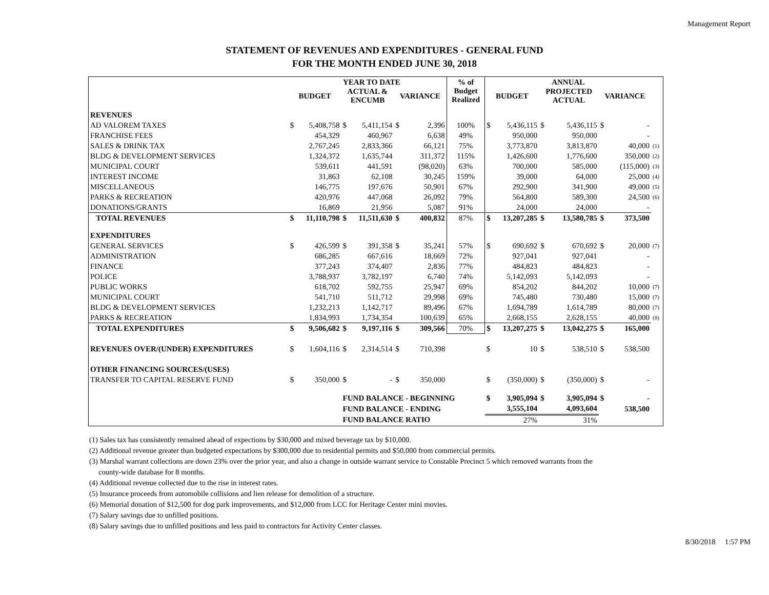Management Report
STATEMENT OF REVENUES AND EXPENDITURES - GENERAL FUND
FOR THE MONTH ENDED JUNE 30, 2018
| | | YEAR TO DATE | | | | | % of Budget Realized | ANNUAL | | | | | | |
| --- | --- | --- | --- | --- | --- | --- | --- | --- | --- | --- | --- | --- | --- | --- |
| | BUDGET | | ACTUAL & ENCUMB | | VARIANCE | | | BUDGET | | PROJECTED ACTUAL | | VARIANCE | | |
| REVENUES | | | | | | | | | | | | | | |
| AD VALOREM TAXES | $ | 5,408,758 | $ | 5,411,154 | $ | 2,396 | 100% | $ | 5,436,115 | $ | 5,436,115 | $ | - | |
| FRANCHISE FEES | | 454,329 | | 460,967 | | 6,638 | 49% | | 950,000 | | 950,000 | | - | |
| SALES & DRINK TAX | | 2,767,245 | | 2,833,366 | | 66,121 | 75% | | 3,773,870 | | 3,813,870 | | 40,000 | (1) |
| BLDG & DEVELOPMENT SERVICES | | 1,324,372 | | 1,635,744 | | 311,372 | 115% | | 1,426,600 | | 1,776,600 | | 350,000 | (2) |
| MUNICIPAL COURT | | 539,611 | | 441,591 | | (98,020) | 63% | | 700,000 | | 585,000 | | (115,000) | (3) |
| INTEREST INCOME | | 31,863 | | 62,108 | | 30,245 | 159% | | 39,000 | | 64,000 | | 25,000 | (4) |
| MISCELLANEOUS | | 146,775 | | 197,676 | | 50,901 | 67% | | 292,900 | | 341,900 | | 49,000 | (5) |
| PARKS & RECREATION | | 420,976 | | 447,068 | | 26,092 | 79% | | 564,800 | | 589,300 | | 24,500 | (6) |
| DONATIONS/GRANTS | | 16,869 | | 21,956 | | 5,087 | 91% | | 24,000 | | 24,000 | | - | |
| TOTAL REVENUES | $ | 11,110,798 | $ | 11,511,630 | $ | 400,832 | 87% | $ | 13,207,285 | $ | 13,580,785 | $ | 373,500 | |
| EXPENDITURES | | | | | | | | | | | | | | |
| GENERAL SERVICES | $ | 426,599 | $ | 391,358 | $ | 35,241 | 57% | $ | 690,692 | $ | 670,692 | $ | 20,000 | (7) |
| ADMINISTRATION | | 686,285 | | 667,616 | | 18,669 | 72% | | 927,041 | | 927,041 | | - | |
| FINANCE | | 377,243 | | 374,407 | | 2,836 | 77% | | 484,823 | | 484,823 | | - | |
| POLICE | | 3,788,937 | | 3,782,197 | | 6,740 | 74% | | 5,142,093 | | 5,142,093 | | - | |
| PUBLIC WORKS | | 618,702 | | 592,755 | | 25,947 | 69% | | 854,202 | | 844,202 | | 10,000 | (7) |
| MUNICIPAL COURT | | 541,710 | | 511,712 | | 29,998 | 69% | | 745,480 | | 730,480 | | 15,000 | (7) |
| BLDG & DEVELOPMENT SERVICES | | 1,232,213 | | 1,142,717 | | 89,496 | 67% | | 1,694,789 | | 1,614,789 | | 80,000 | (7) |
| PARKS & RECREATION | | 1,834,993 | | 1,734,354 | | 100,639 | 65% | | 2,668,155 | | 2,628,155 | | 40,000 | (8) |
| TOTAL EXPENDITURES | $ | 9,506,682 | $ | 9,197,116 | $ | 309,566 | 70% | $ | 13,207,275 | $ | 13,042,275 | $ | 165,000 | |
| REVENUES OVER/(UNDER) EXPENDITURES | $ | 1,604,116 | $ | 2,314,514 | $ | 710,398 | | $ | 10 | $ | 538,510 | $ | 538,500 | |
| OTHER FINANCING SOURCES/(USES) | | | | | | | | | | | | | | |
| TRANSFER TO CAPITAL RESERVE FUND | $ | 350,000 | $ | - | $ | 350,000 | | $ | (350,000) | $ | (350,000) | $ | - | |
| | | | FUND BALANCE - BEGINNING | | | | | $ | 3,905,094 | $ | 3,905,094 | $ | - | |
| | | | FUND BALANCE - ENDING | | | | | | 3,555,104 | | 4,093,604 | | 538,500 | |
| | | | FUND BALANCE RATIO | | | | | | 27% | | 31% | | | |
(1) Sales tax has consistently remained ahead of expections by $30,000 and mixed beverage tax by $10,000.
(2) Additional revenue greater than budgeted expectations by $300,000 due to residential permits and $50,000 from commercial permits.
(3) Marshal warrant collections are down 23% over the prior year, and also a change in outside warrant service to Constable Precinct 5 which removed warrants from the
county-wide database for 8 months.
(4) Additional revenue collected due to the rise in interest rates.
(5) Insurance proceeds from automobile collisions and lien release for demolition of a structure.
(6) Memorial donation of $12,500 for dog park improvements, and $12,000 from LCC for Heritage Center mini movies.
(7) Salary savings due to unfilled positions.
(8) Salary savings due to unfilled positions and less paid to contractors for Activity Center classes.
8/30/2018 1:57 PM